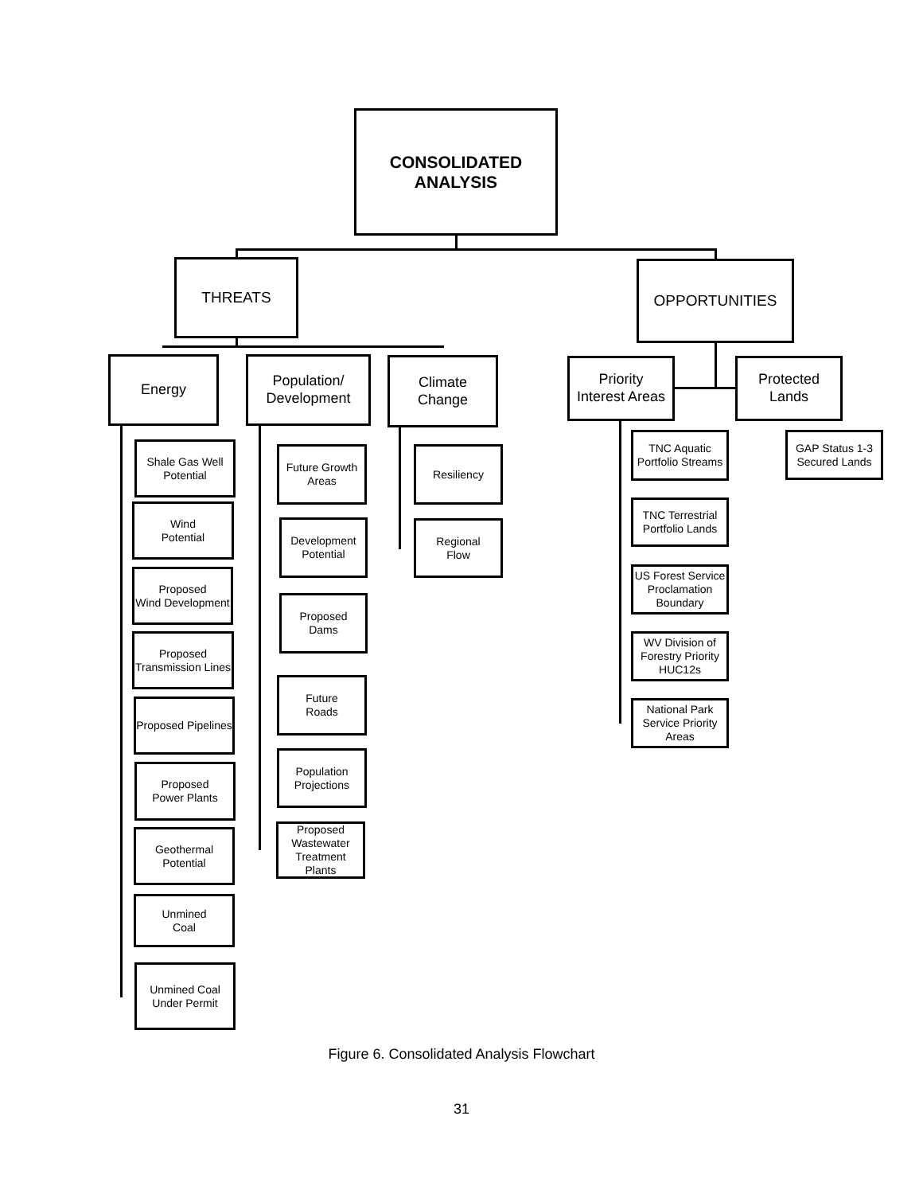CONSOLIDATED
ANALYSIS
THREATS OPPORTUNITIES
Energy
Population/
Development
Climate
Change
Priority
Interest Areas
Protected
Lands
Shale Gas Well
Potential
Wind
Potential
Proposed
Wind Development
Proposed
Transmission Lines
Proposed Pipelines
Proposed
Power Plants
Geothermal
Potential
Unmined
Coal
Unmined Coal
Under Permit
Future Growth
Areas
Development
Potential
Proposed
Dams
Future
Roads
Population
Projections
Proposed
Wastewater
Treatment Plants
Resiliency
Regional
Flow
TNC Aquatic
Portfolio Streams
TNC Terrestrial
Portfolio Lands
US Forest Service
Proclamation
Boundary
WV Division of
Forestry Priority
HUC12s
National Park
Service Priority
Areas
GAP Status 1-3
Secured Lands
Figure 6. Consolidated Analysis Flowchart
31